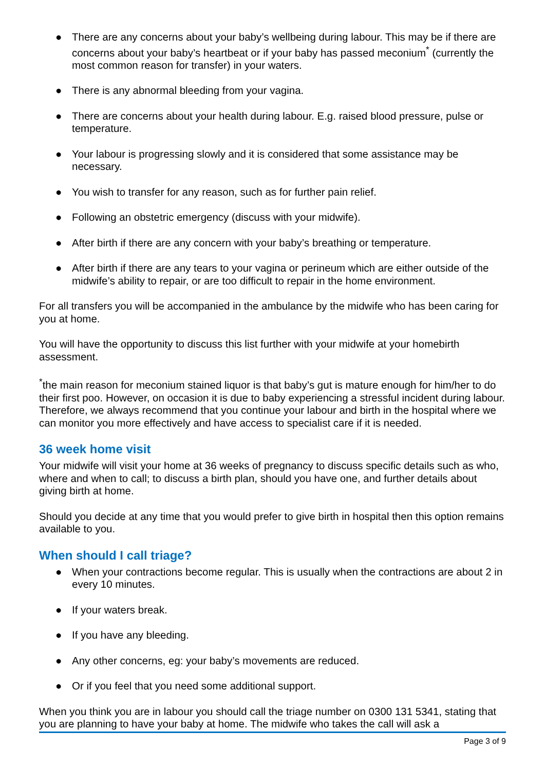● There are any concerns about your baby’s wellbeing during labour. This may be if there are concerns about your baby’s heartbeat or if your baby has passed meconium<sup>*</sup> (currently the most common reason for transfer) in your waters.
● There is any abnormal bleeding from your vagina.
● There are concerns about your health during labour. E.g. raised blood pressure, pulse or temperature.
● Your labour is progressing slowly and it is considered that some assistance may be necessary.
● You wish to transfer for any reason, such as for further pain relief.
● Following an obstetric emergency (discuss with your midwife).
● After birth if there are any concern with your baby’s breathing or temperature.
● After birth if there are any tears to your vagina or perineum which are either outside of the midwife’s ability to repair, or are too difficult to repair in the home environment.
For all transfers you will be accompanied in the ambulance by the midwife who has been caring for you at home.
You will have the opportunity to discuss this list further with your midwife at your homebirth assessment.
<sup>*</sup> the main reason for meconium stained liquor is that baby’s gut is mature enough for him/her to do their first poo. However, on occasion it is due to baby experiencing a stressful incident during labour. Therefore, we always recommend that you continue your labour and birth in the hospital where we can monitor you more effectively and have access to specialist care if it is needed.
36 week home visit
Your midwife will visit your home at 36 weeks of pregnancy to discuss specific details such as who, where and when to call; to discuss a birth plan, should you have one, and further details about giving birth at home.
Should you decide at any time that you would prefer to give birth in hospital then this option remains available to you.
When should I call triage?
● When your contractions become regular. This is usually when the contractions are about 2 in every 10 minutes.
● If your waters break.
● If you have any bleeding.
● Any other concerns, eg: your baby’s movements are reduced.
● Or if you feel that you need some additional support.
When you think you are in labour you should call the triage number on 0300 131 5341, stating that you are planning to have your baby at home. The midwife who takes the call will ask a
Page 3 of 9